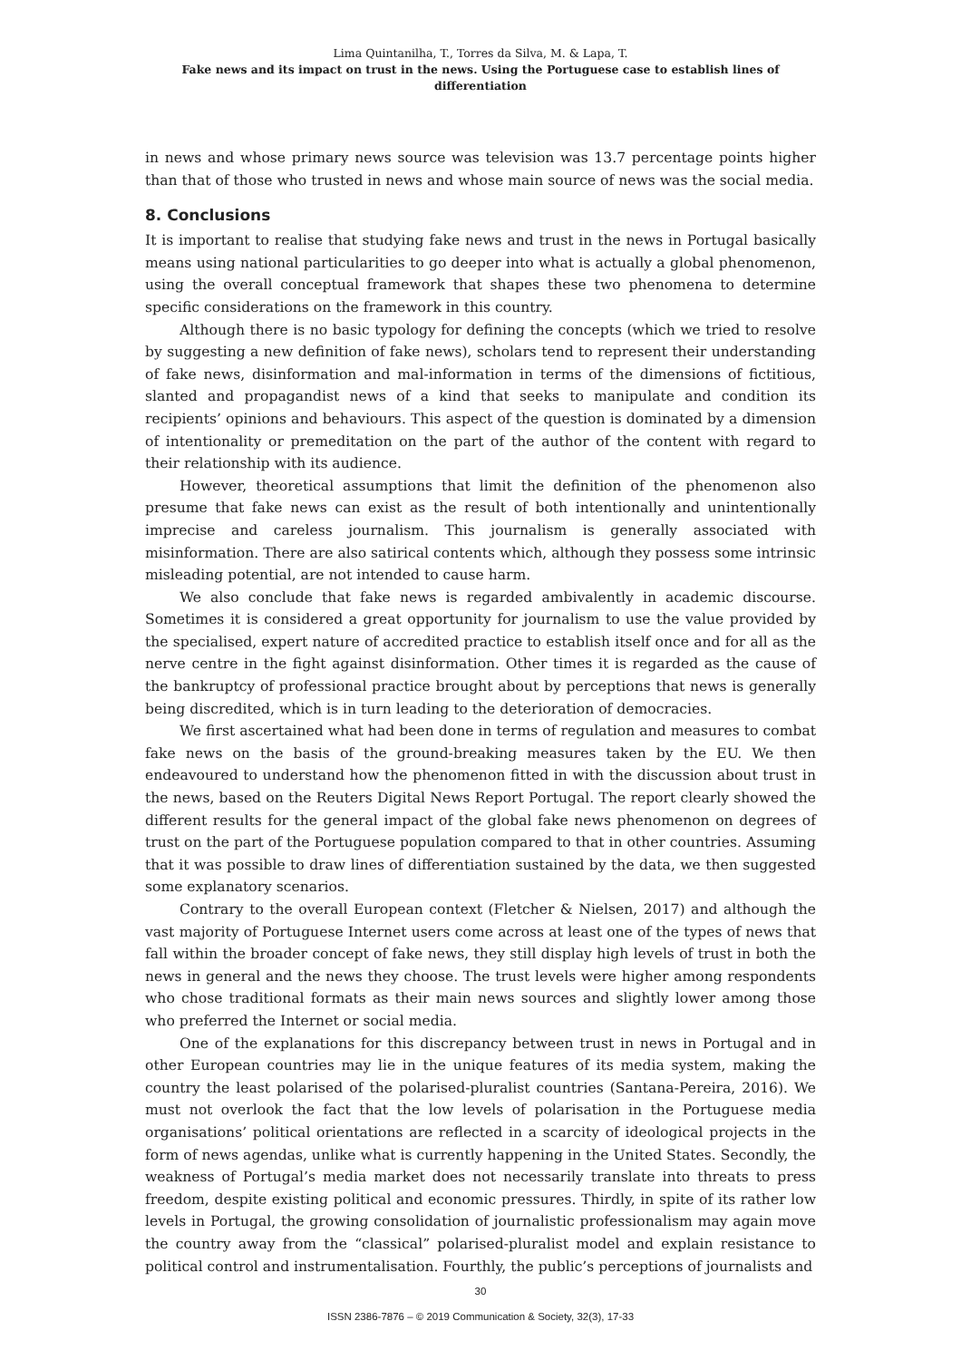Lima Quintanilha, T., Torres da Silva, M. & Lapa, T.
Fake news and its impact on trust in the news. Using the Portuguese case to establish lines of differentiation
in news and whose primary news source was television was 13.7 percentage points higher than that of those who trusted in news and whose main source of news was the social media.
8. Conclusions
It is important to realise that studying fake news and trust in the news in Portugal basically means using national particularities to go deeper into what is actually a global phenomenon, using the overall conceptual framework that shapes these two phenomena to determine specific considerations on the framework in this country.
Although there is no basic typology for defining the concepts (which we tried to resolve by suggesting a new definition of fake news), scholars tend to represent their understanding of fake news, disinformation and mal-information in terms of the dimensions of fictitious, slanted and propagandist news of a kind that seeks to manipulate and condition its recipients’ opinions and behaviours. This aspect of the question is dominated by a dimension of intentionality or premeditation on the part of the author of the content with regard to their relationship with its audience.
However, theoretical assumptions that limit the definition of the phenomenon also presume that fake news can exist as the result of both intentionally and unintentionally imprecise and careless journalism. This journalism is generally associated with misinformation. There are also satirical contents which, although they possess some intrinsic misleading potential, are not intended to cause harm.
We also conclude that fake news is regarded ambivalently in academic discourse. Sometimes it is considered a great opportunity for journalism to use the value provided by the specialised, expert nature of accredited practice to establish itself once and for all as the nerve centre in the fight against disinformation. Other times it is regarded as the cause of the bankruptcy of professional practice brought about by perceptions that news is generally being discredited, which is in turn leading to the deterioration of democracies.
We first ascertained what had been done in terms of regulation and measures to combat fake news on the basis of the ground-breaking measures taken by the EU. We then endeavoured to understand how the phenomenon fitted in with the discussion about trust in the news, based on the Reuters Digital News Report Portugal. The report clearly showed the different results for the general impact of the global fake news phenomenon on degrees of trust on the part of the Portuguese population compared to that in other countries. Assuming that it was possible to draw lines of differentiation sustained by the data, we then suggested some explanatory scenarios.
Contrary to the overall European context (Fletcher & Nielsen, 2017) and although the vast majority of Portuguese Internet users come across at least one of the types of news that fall within the broader concept of fake news, they still display high levels of trust in both the news in general and the news they choose. The trust levels were higher among respondents who chose traditional formats as their main news sources and slightly lower among those who preferred the Internet or social media.
One of the explanations for this discrepancy between trust in news in Portugal and in other European countries may lie in the unique features of its media system, making the country the least polarised of the polarised-pluralist countries (Santana-Pereira, 2016). We must not overlook the fact that the low levels of polarisation in the Portuguese media organisations’ political orientations are reflected in a scarcity of ideological projects in the form of news agendas, unlike what is currently happening in the United States. Secondly, the weakness of Portugal’s media market does not necessarily translate into threats to press freedom, despite existing political and economic pressures. Thirdly, in spite of its rather low levels in Portugal, the growing consolidation of journalistic professionalism may again move the country away from the “classical” polarised-pluralist model and explain resistance to political control and instrumentalisation. Fourthly, the public’s perceptions of journalists and
30
ISSN 2386-7876 – © 2019 Communication & Society, 32(3), 17-33